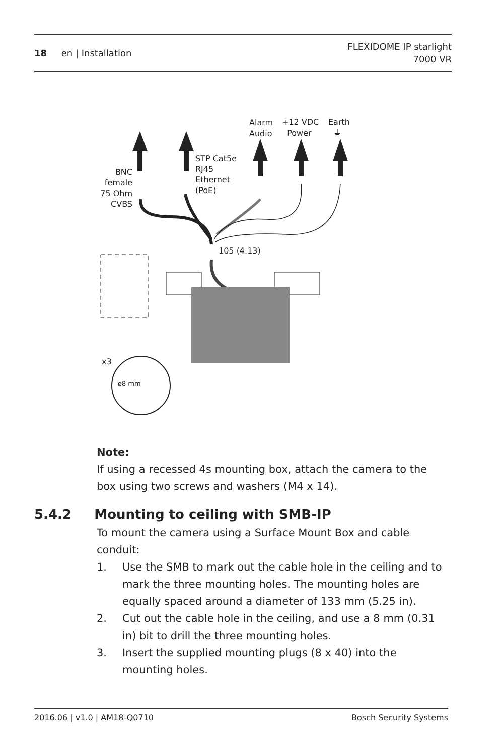18 en | Installation
FLEXIDOME IP starlight
7000 VR
BNC female 75 Ohm CVBS
STP Cat5e
RJ45
Ethernet
(PoE)
Alarm
Audio
+12 VDC
Power
Earth
⏚
105 (4.13)
x3
ø8 mm
Note:
If using a recessed 4s mounting box, attach the camera to the box using two screws and washers (M4 x 14).
5.4.2 Mounting to ceiling with SMB-IP
To mount the camera using a Surface Mount Box and cable conduit:
1. Use the SMB to mark out the cable hole in the ceiling and to mark the three mounting holes. The mounting holes are equally spaced around a diameter of 133 mm (5.25 in).
2. Cut out the cable hole in the ceiling, and use a 8 mm (0.31 in) bit to drill the three mounting holes.
3. Insert the supplied mounting plugs (8 x 40) into the mounting holes.
2016.06 | v1.0 | AM18-Q0710 Bosch Security Systems